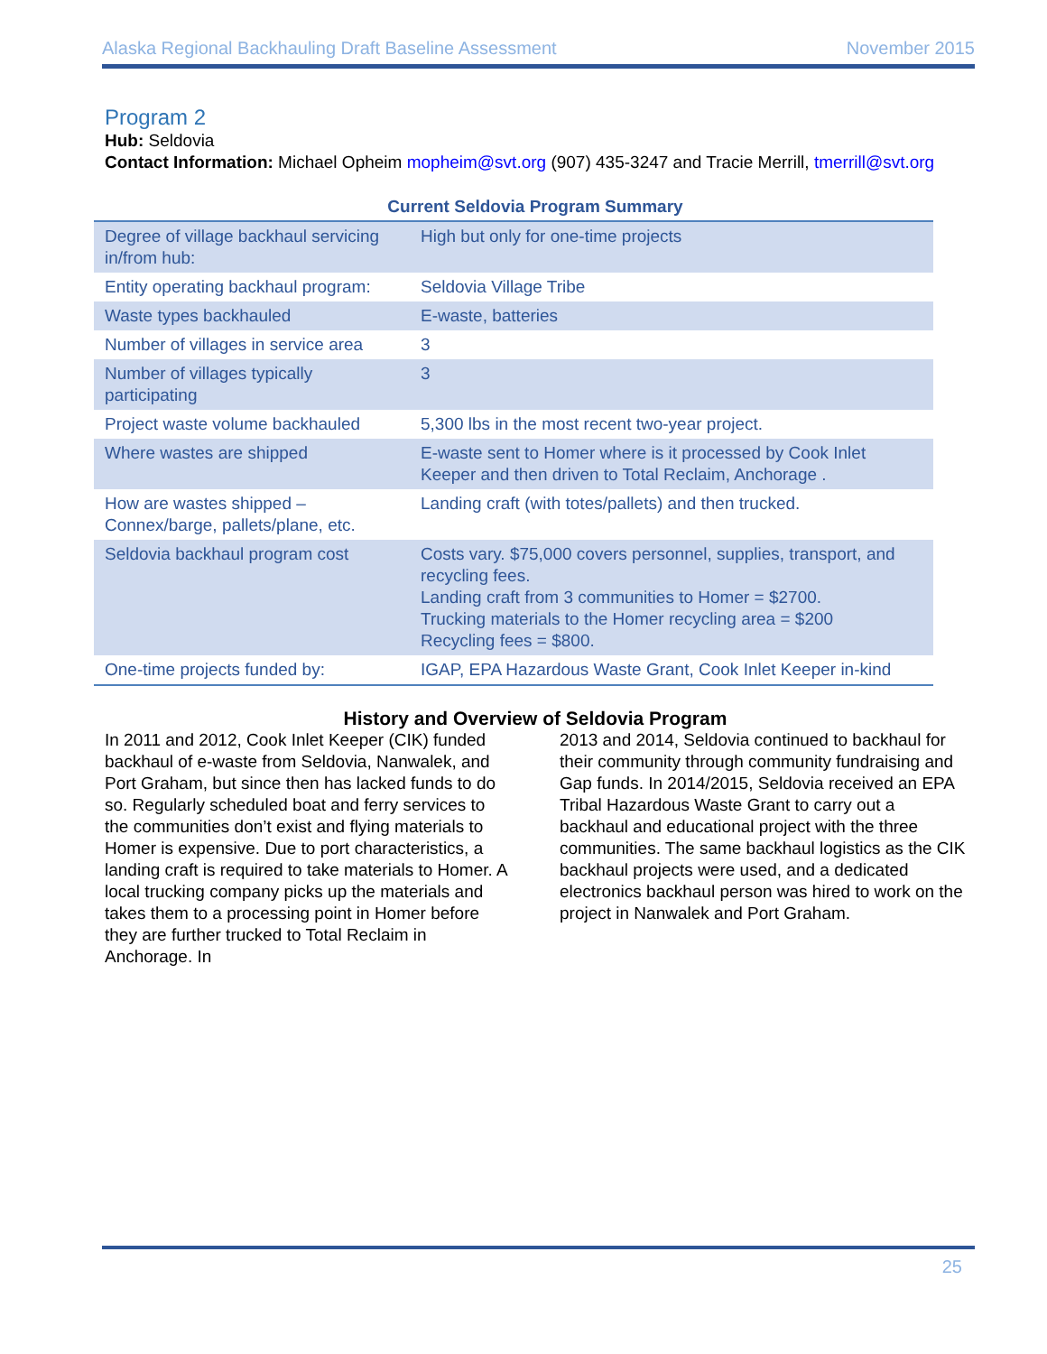Alaska Regional Backhauling Draft Baseline Assessment November 2015
Program 2
Hub: Seldovia
Contact Information: Michael Opheim mopheim@svt.org (907) 435-3247 and Tracie Merrill, tmerrill@svt.org
Current Seldovia Program Summary
| Degree of village backhaul servicing in/from hub: | High but only for one-time projects |
| Entity operating backhaul program: | Seldovia Village Tribe |
| Waste types backhauled | E-waste, batteries |
| Number of villages in service area | 3 |
| Number of villages typically participating | 3 |
| Project waste volume backhauled | 5,300 lbs in the most recent two-year project. |
| Where wastes are shipped | E-waste sent to Homer where is it processed by Cook Inlet Keeper and then driven to Total Reclaim, Anchorage . |
| How are wastes shipped – Connex/barge, pallets/plane, etc. | Landing craft (with totes/pallets) and then trucked. |
| Seldovia backhaul program cost | Costs vary. $75,000 covers personnel, supplies, transport, and recycling fees. Landing craft from 3 communities to Homer = $2700. Trucking materials to the Homer recycling area = $200 Recycling fees = $800. |
| One-time projects funded by: | IGAP, EPA Hazardous Waste Grant, Cook Inlet Keeper in-kind |
History and Overview of Seldovia Program
In 2011 and 2012, Cook Inlet Keeper (CIK) funded backhaul of e-waste from Seldovia, Nanwalek, and Port Graham, but since then has lacked funds to do so. Regularly scheduled boat and ferry services to the communities don’t exist and flying materials to Homer is expensive. Due to port characteristics, a landing craft is required to take materials to Homer. A local trucking company picks up the materials and takes them to a processing point in Homer before they are further trucked to Total Reclaim in Anchorage. In
2013 and 2014, Seldovia continued to backhaul for their community through community fundraising and Gap funds. In 2014/2015, Seldovia received an EPA Tribal Hazardous Waste Grant to carry out a backhaul and educational project with the three communities. The same backhaul logistics as the CIK backhaul projects were used, and a dedicated electronics backhaul person was hired to work on the project in Nanwalek and Port Graham.
25